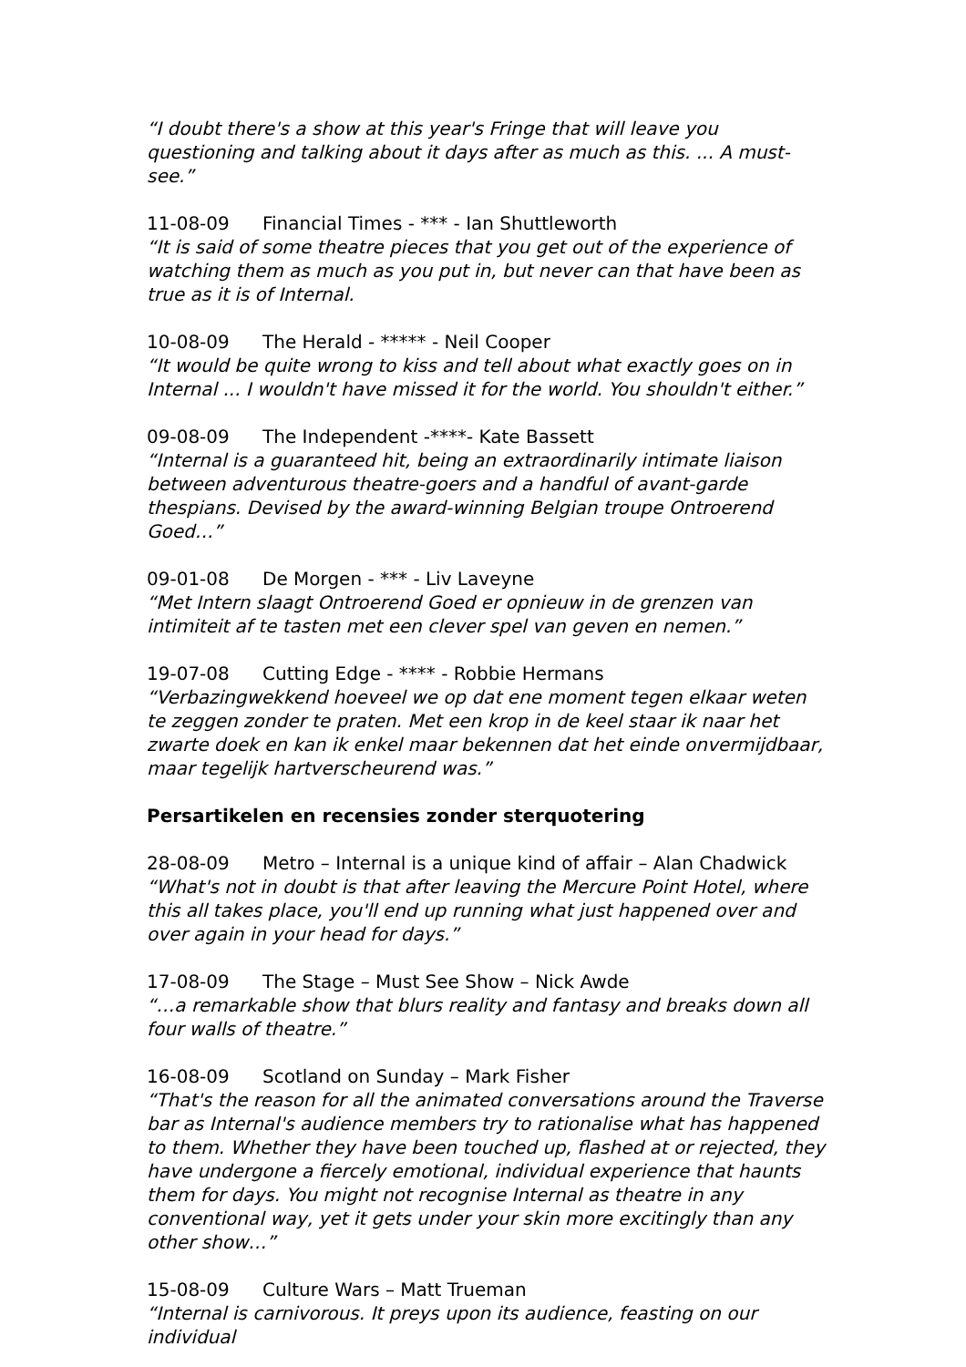“I doubt there's a show at this year's Fringe that will leave you questioning and talking about it days after as much as this. ... A must-see.”
11-08-09 Financial Times - *** - Ian Shuttleworth
“It is said of some theatre pieces that you get out of the experience of watching them as much as you put in, but never can that have been as true as it is of Internal.
10-08-09 The Herald - ***** - Neil Cooper
“It would be quite wrong to kiss and tell about what exactly goes on in Internal ... I wouldn't have missed it for the world. You shouldn't either.”
09-08-09 The Independent -****- Kate Bassett
“Internal is a guaranteed hit, being an extraordinarily intimate liaison between adventurous theatre-goers and a handful of avant-garde thespians. Devised by the award-winning Belgian troupe Ontroerend Goed…”
09-01-08 De Morgen - *** - Liv Laveyne
“Met Intern slaagt Ontroerend Goed er opnieuw in de grenzen van intimiteit af te tasten met een clever spel van geven en nemen.”
19-07-08 Cutting Edge - **** - Robbie Hermans
“Verbazingwekkend hoeveel we op dat ene moment tegen elkaar weten te zeggen zonder te praten. Met een krop in de keel staar ik naar het zwarte doek en kan ik enkel maar bekennen dat het einde onvermijdbaar, maar tegelijk hartverscheurend was.”
Persartikelen en recensies zonder sterquotering
28-08-09 Metro – Internal is a unique kind of affair – Alan Chadwick
“What's not in doubt is that after leaving the Mercure Point Hotel, where this all takes place, you'll end up running what just happened over and over again in your head for days.”
17-08-09 The Stage – Must See Show – Nick Awde
“…a remarkable show that blurs reality and fantasy and breaks down all four walls of theatre.”
16-08-09 Scotland on Sunday – Mark Fisher
“That's the reason for all the animated conversations around the Traverse bar as Internal's audience members try to rationalise what has happened to them. Whether they have been touched up, flashed at or rejected, they have undergone a fiercely emotional, individual experience that haunts them for days. You might not recognise Internal as theatre in any conventional way, yet it gets under your skin more excitingly than any other show…”
15-08-09 Culture Wars – Matt Trueman
“Internal is carnivorous. It preys upon its audience, feasting on our individual